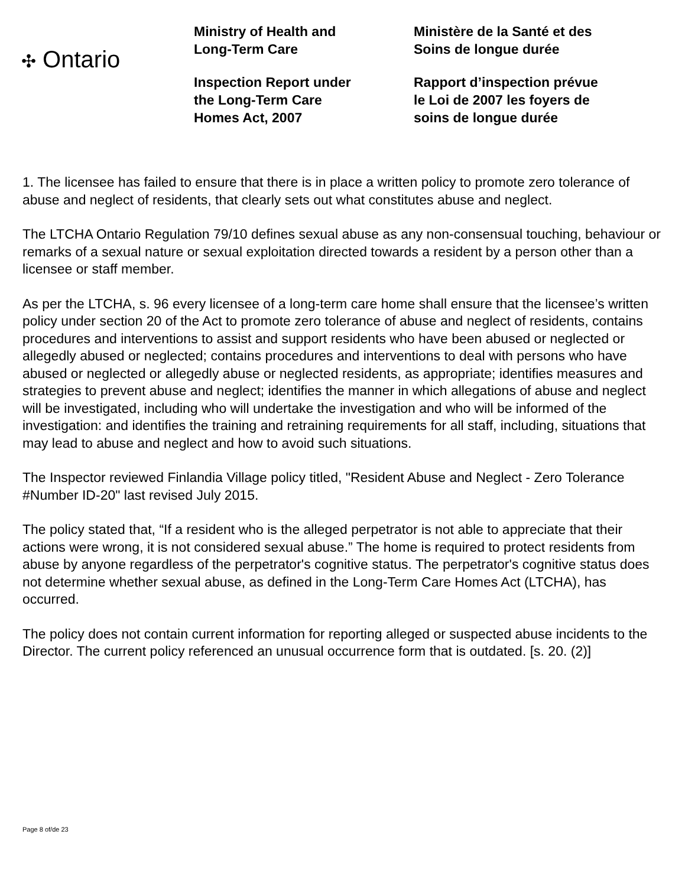✣ Ontario
Ministry of Health and
Long-Term Care
Inspection Report under
the Long-Term Care
Homes Act, 2007
Ministère de la Santé et des
Soins de longue durée
Rapport d’inspection prévue
le Loi de 2007 les foyers de
soins de longue durée
1. The licensee has failed to ensure that there is in place a written policy to promote zero tolerance of abuse and neglect of residents, that clearly sets out what constitutes abuse and neglect.
The LTCHA Ontario Regulation 79/10 defines sexual abuse as any non-consensual touching, behaviour or remarks of a sexual nature or sexual exploitation directed towards a resident by a person other than a licensee or staff member.
As per the LTCHA, s. 96 every licensee of a long-term care home shall ensure that the licensee’s written policy under section 20 of the Act to promote zero tolerance of abuse and neglect of residents, contains procedures and interventions to assist and support residents who have been abused or neglected or allegedly abused or neglected; contains procedures and interventions to deal with persons who have abused or neglected or allegedly abuse or neglected residents, as appropriate; identifies measures and strategies to prevent abuse and neglect; identifies the manner in which allegations of abuse and neglect will be investigated, including who will undertake the investigation and who will be informed of the investigation: and identifies the training and retraining requirements for all staff, including, situations that may lead to abuse and neglect and how to avoid such situations.
The Inspector reviewed Finlandia Village policy titled, "Resident Abuse and Neglect - Zero Tolerance #Number ID-20" last revised July 2015.
The policy stated that, “If a resident who is the alleged perpetrator is not able to appreciate that their actions were wrong, it is not considered sexual abuse.” The home is required to protect residents from abuse by anyone regardless of the perpetrator's cognitive status. The perpetrator's cognitive status does not determine whether sexual abuse, as defined in the Long-Term Care Homes Act (LTCHA), has occurred.
The policy does not contain current information for reporting alleged or suspected abuse incidents to the Director. The current policy referenced an unusual occurrence form that is outdated. [s. 20. (2)]
Page 8 of/de 23